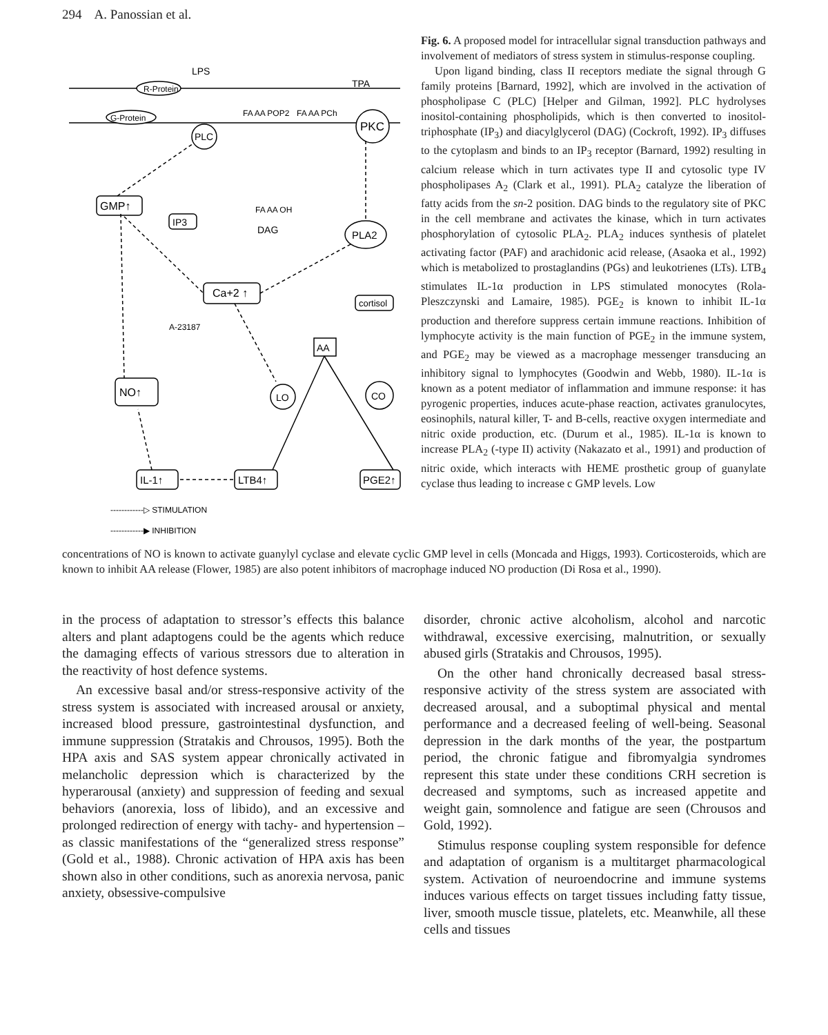294 A. Panossian et al.
LPS
R-Protein
G-Protein
TPA
PLC
PKC
FA AA POP2
FA AA PCh
GMP↑
IP3
FA AA OH
DAG
PLA2
Ca+2 ↑
cortisol
A-23187
AA
NO↑
LO
CO
IL-1↑
LTB4↑
PGE2↑
------------▷ STIMULATION
------------▶ INHIBITION
Fig. 6. A proposed model for intracellular signal transduction pathways and involvement of mediators of stress system in stimulus-response coupling.
Upon ligand binding, class II receptors mediate the signal through G family proteins [Barnard, 1992], which are involved in the activation of phospholipase C (PLC) [Helper and Gilman, 1992]. PLC hydrolyses inositol-containing phospholipids, which is then converted to inositol-triphosphate (IP<sub>3</sub>) and diacylglycerol (DAG) (Cockroft, 1992). IP<sub>3</sub> diffuses to the cytoplasm and binds to an IP<sub>3</sub> receptor (Barnard, 1992) resulting in calcium release which in turn activates type II and cytosolic type IV phospholipases A<sub>2</sub> (Clark et al., 1991). PLA<sub>2</sub> catalyze the liberation of fatty acids from the sn-2 position. DAG binds to the regulatory site of PKC in the cell membrane and activates the kinase, which in turn activates phosphorylation of cytosolic PLA<sub>2</sub>. PLA<sub>2</sub> induces synthesis of platelet activating factor (PAF) and arachidonic acid release, (Asaoka et al., 1992) which is metabolized to prostaglandins (PGs) and leukotrienes (LTs). LTB<sub>4</sub> stimulates IL-1α production in LPS stimulated monocytes (Rola-Pleszczynski and Lamaire, 1985). PGE<sub>2</sub> is known to inhibit IL-1α production and therefore suppress certain immune reactions. Inhibition of lymphocyte activity is the main function of PGE<sub>2</sub> in the immune system, and PGE<sub>2</sub> may be viewed as a macrophage messenger transducing an inhibitory signal to lymphocytes (Goodwin and Webb, 1980). IL-1α is known as a potent mediator of inflammation and immune response: it has pyrogenic properties, induces acute-phase reaction, activates granulocytes, eosinophils, natural killer, T- and B-cells, reactive oxygen intermediate and nitric oxide production, etc. (Durum et al., 1985). IL-1α is known to increase PLA<sub>2</sub> (-type II) activity (Nakazato et al., 1991) and production of nitric oxide, which interacts with HEME prosthetic group of guanylate cyclase thus leading to increase c GMP levels. Low
concentrations of NO is known to activate guanylyl cyclase and elevate cyclic GMP level in cells (Moncada and Higgs, 1993). Corticosteroids, which are known to inhibit AA release (Flower, 1985) are also potent inhibitors of macrophage induced NO production (Di Rosa et al., 1990).
in the process of adaptation to stressor’s effects this balance alters and plant adaptogens could be the agents which reduce the damaging effects of various stressors due to alteration in the reactivity of host defence systems.
An excessive basal and/or stress-responsive activity of the stress system is associated with increased arousal or anxiety, increased blood pressure, gastrointestinal dysfunction, and immune suppression (Stratakis and Chrousos, 1995). Both the HPA axis and SAS system appear chronically activated in melancholic depression which is characterized by the hyperarousal (anxiety) and suppression of feeding and sexual behaviors (anorexia, loss of libido), and an excessive and prolonged redirection of energy with tachy- and hypertension – as classic manifestations of the “generalized stress response” (Gold et al., 1988). Chronic activation of HPA axis has been shown also in other conditions, such as anorexia nervosa, panic anxiety, obsessive-compulsive
disorder, chronic active alcoholism, alcohol and narcotic withdrawal, excessive exercising, malnutrition, or sexually abused girls (Stratakis and Chrousos, 1995).
On the other hand chronically decreased basal stress-responsive activity of the stress system are associated with decreased arousal, and a suboptimal physical and mental performance and a decreased feeling of well-being. Seasonal depression in the dark months of the year, the postpartum period, the chronic fatigue and fibromyalgia syndromes represent this state under these conditions CRH secretion is decreased and symptoms, such as increased appetite and weight gain, somnolence and fatigue are seen (Chrousos and Gold, 1992).
Stimulus response coupling system responsible for defence and adaptation of organism is a multitarget pharmacological system. Activation of neuroendocrine and immune systems induces various effects on target tissues including fatty tissue, liver, smooth muscle tissue, platelets, etc. Meanwhile, all these cells and tissues